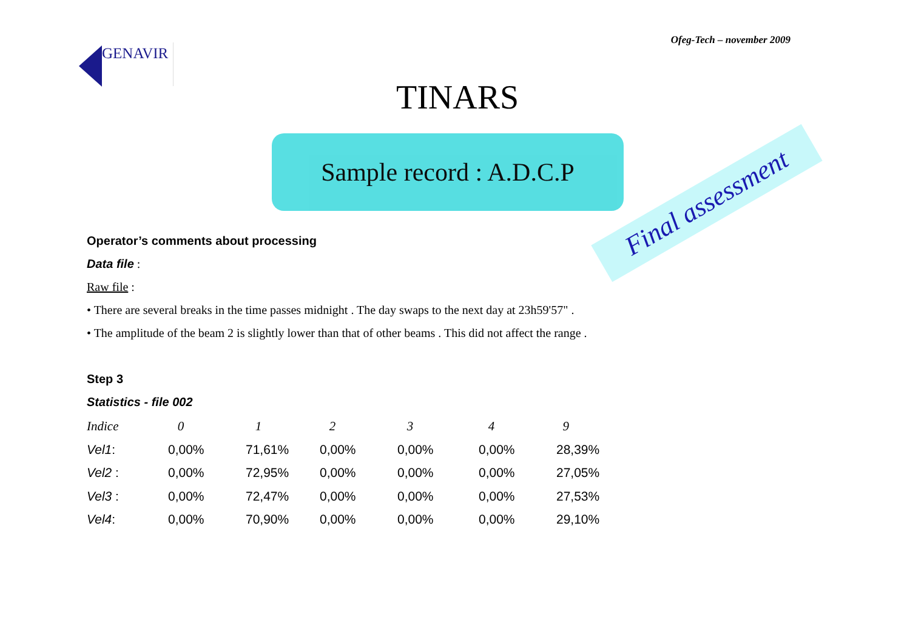Ofeg-Tech – november 2009
GENAVIR
Final assessment
TINARS
Sample record : A.D.C.P
Operator’s comments about processing
Data file :
Raw file :
• There are several breaks in the time passes midnight . The day swaps to the next day at 23h59'57" .
• The amplitude of the beam 2 is slightly lower than that of other beams . This did not affect the range .
Step 3
Statistics - file 002
| Indice | 0 | 1 | 2 | 3 | 4 | 9 |
| --- | --- | --- | --- | --- | --- | --- |
| Vel1 : | 0,00% | 71,61% | 0,00% | 0,00% | 0,00% | 28,39% |
| Vel2 : | 0,00% | 72,95% | 0,00% | 0,00% | 0,00% | 27,05% |
| Vel3 : | 0,00% | 72,47% | 0,00% | 0,00% | 0,00% | 27,53% |
| Vel4 : | 0,00% | 70,90% | 0,00% | 0,00% | 0,00% | 29,10% |